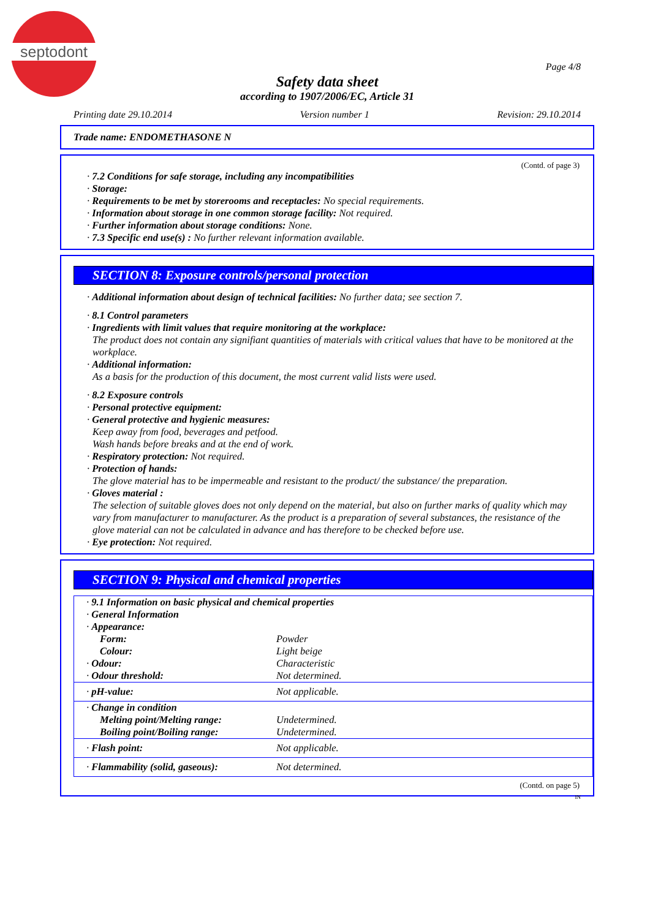septodont
Page 4/8
Safety data sheet
according to 1907/2006/EC, Article 31
Printing date 29.10.2014 Version number 1 Revision: 29.10.2014
Trade name: ENDOMETHASONE N
(Contd. of page 3)
· 7.2 Conditions for safe storage, including any incompatibilities
· Storage:
· Requirements to be met by storerooms and receptacles: No special requirements.
· Information about storage in one common storage facility: Not required.
· Further information about storage conditions: None.
· 7.3 Specific end use(s) : No further relevant information available.
SECTION 8: Exposure controls/personal protection
· Additional information about design of technical facilities: No further data; see section 7.
· 8.1 Control parameters
· Ingredients with limit values that require monitoring at the workplace:
The product does not contain any signifiant quantities of materials with critical values that have to be monitored at the workplace.
· Additional information:
As a basis for the production of this document, the most current valid lists were used.
· 8.2 Exposure controls
· Personal protective equipment:
· General protective and hygienic measures:
Keep away from food, beverages and petfood.
Wash hands before breaks and at the end of work.
· Respiratory protection: Not required.
· Protection of hands:
The glove material has to be impermeable and resistant to the product/ the substance/ the preparation.
· Gloves material :
The selection of suitable gloves does not only depend on the material, but also on further marks of quality which may vary from manufacturer to manufacturer. As the product is a preparation of several substances, the resistance of the glove material can not be calculated in advance and has therefore to be checked before use.
· Eye protection: Not required.
SECTION 9: Physical and chemical properties
| · 9.1 Information on basic physical and chemical properties | |
| · General Information | |
| · Appearance: | |
| Form: | Powder |
| Colour: | Light beige |
| · Odour: | Characteristic |
| · Odour threshold: | Not determined. |
| · pH-value: | Not applicable. |
| · Change in condition | |
| Melting point/Melting range: | Undetermined. |
| Boiling point/Boiling range: | Undetermined. |
| · Flash point: | Not applicable. |
| · Flammability (solid, gaseous): | Not determined. |
(Contd. on page 5)
IN